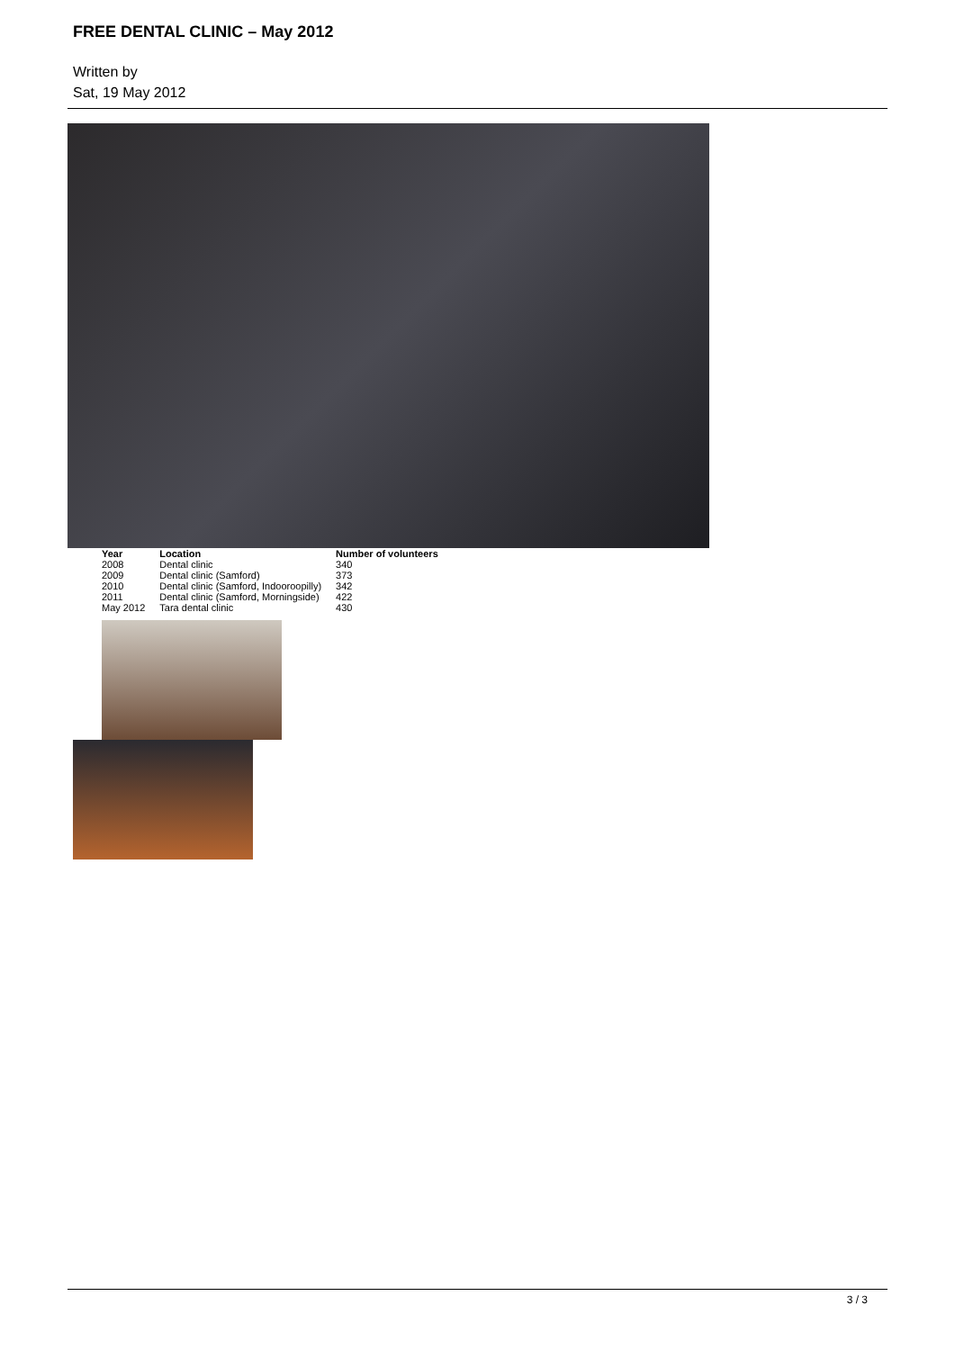FREE DENTAL CLINIC – May 2012
Written by
Sat, 19 May 2012
| Year | Location | Number of volunteers |
| --- | --- | --- |
| 2008 | Dental clinic | 340 |
| 2009 | Dental clinic (Samford) | 373 |
| 2010 | Dental clinic (Samford, Indooroopilly) | 342 |
| 2011 | Dental clinic (Samford, Morningside) | 422 |
| May 2012 | Tara dental clinic | 430 |
3 / 3